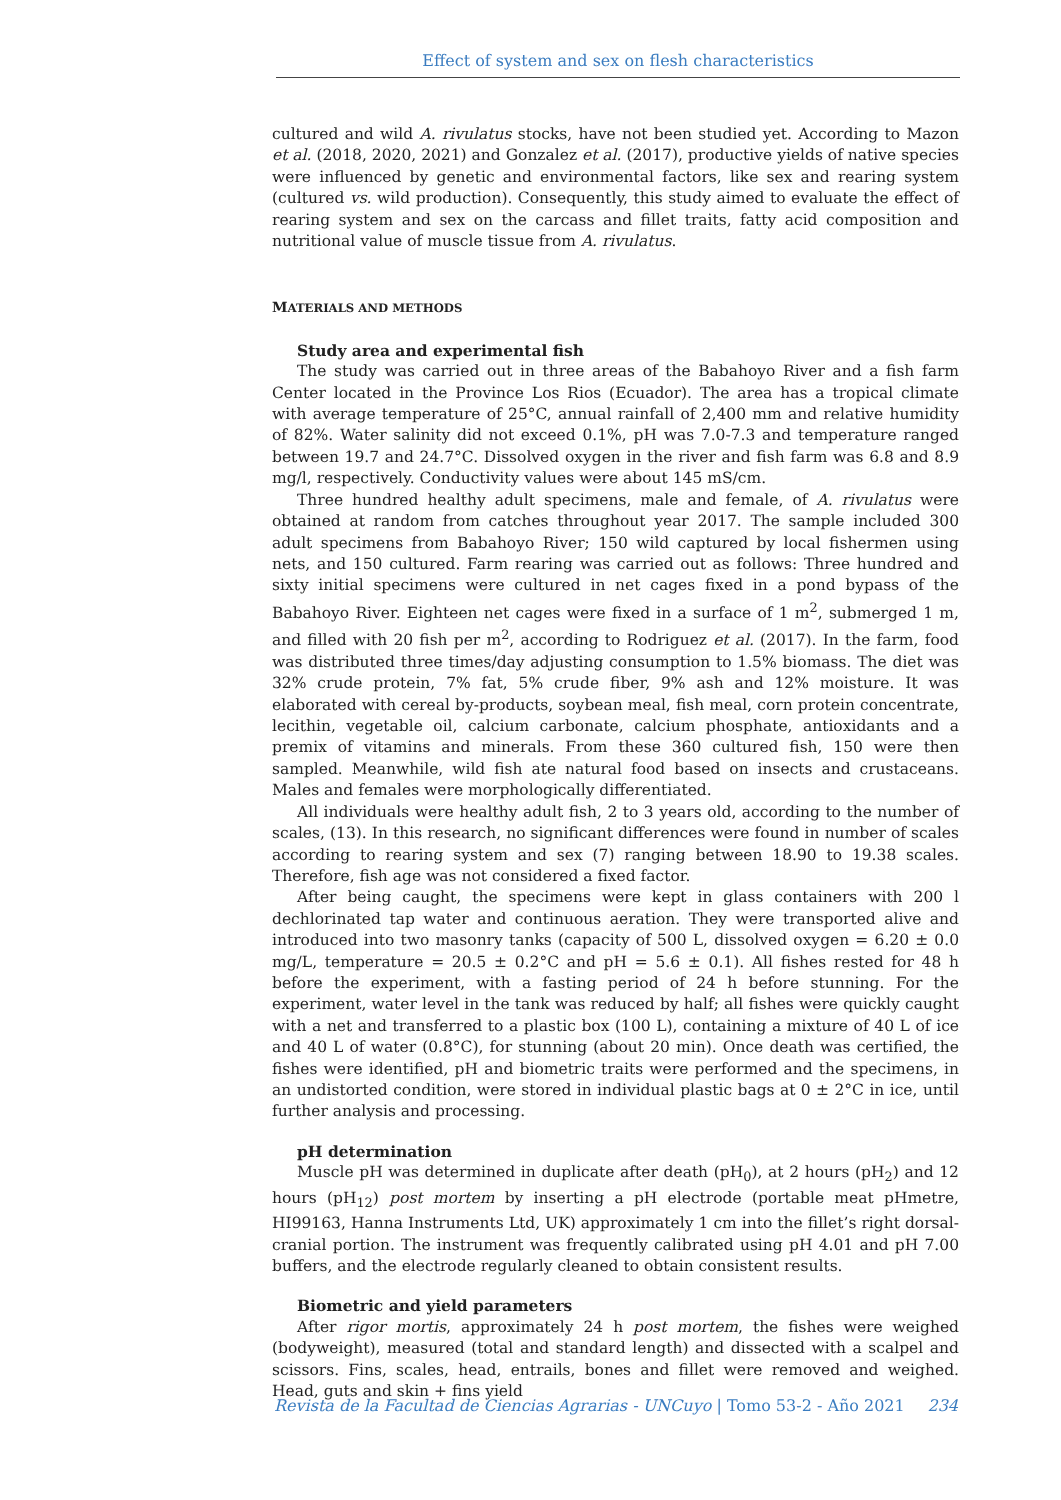Effect of system and sex on flesh characteristics
cultured and wild A. rivulatus stocks, have not been studied yet. According to Mazon et al. (2018, 2020, 2021) and Gonzalez et al. (2017), productive yields of native species were influenced by genetic and environmental factors, like sex and rearing system (cultured vs. wild production). Consequently, this study aimed to evaluate the effect of rearing system and sex on the carcass and fillet traits, fatty acid composition and nutritional value of muscle tissue from A. rivulatus.
MATERIALS AND METHODS
Study area and experimental fish
The study was carried out in three areas of the Babahoyo River and a fish farm Center located in the Province Los Rios (Ecuador). The area has a tropical climate with average temperature of 25°C, annual rainfall of 2,400 mm and relative humidity of 82%. Water salinity did not exceed 0.1%, pH was 7.0-7.3 and temperature ranged between 19.7 and 24.7°C. Dissolved oxygen in the river and fish farm was 6.8 and 8.9 mg/l, respectively. Conductivity values were about 145 mS/cm.
Three hundred healthy adult specimens, male and female, of A. rivulatus were obtained at random from catches throughout year 2017. The sample included 300 adult specimens from Babahoyo River; 150 wild captured by local fishermen using nets, and 150 cultured. Farm rearing was carried out as follows: Three hundred and sixty initial specimens were cultured in net cages fixed in a pond bypass of the Babahoyo River. Eighteen net cages were fixed in a surface of 1 m<sup>2</sup>, submerged 1 m, and filled with 20 fish per m<sup>2</sup>, according to Rodriguez et al. (2017). In the farm, food was distributed three times/day adjusting consumption to 1.5% biomass. The diet was 32% crude protein, 7% fat, 5% crude fiber, 9% ash and 12% moisture. It was elaborated with cereal by-products, soybean meal, fish meal, corn protein concentrate, lecithin, vegetable oil, calcium carbonate, calcium phosphate, antioxidants and a premix of vitamins and minerals. From these 360 cultured fish, 150 were then sampled. Meanwhile, wild fish ate natural food based on insects and crustaceans. Males and females were morphologically differentiated.
All individuals were healthy adult fish, 2 to 3 years old, according to the number of scales, (13). In this research, no significant differences were found in number of scales according to rearing system and sex (7) ranging between 18.90 to 19.38 scales. Therefore, fish age was not considered a fixed factor.
After being caught, the specimens were kept in glass containers with 200 l dechlorinated tap water and continuous aeration. They were transported alive and introduced into two masonry tanks (capacity of 500 L, dissolved oxygen = 6.20 ± 0.0 mg/L, temperature = 20.5 ± 0.2°C and pH = 5.6 ± 0.1). All fishes rested for 48 h before the experiment, with a fasting period of 24 h before stunning. For the experiment, water level in the tank was reduced by half; all fishes were quickly caught with a net and transferred to a plastic box (100 L), containing a mixture of 40 L of ice and 40 L of water (0.8°C), for stunning (about 20 min). Once death was certified, the fishes were identified, pH and biometric traits were performed and the specimens, in an undistorted condition, were stored in individual plastic bags at 0 ± 2°C in ice, until further analysis and processing.
pH determination
Muscle pH was determined in duplicate after death (pH<sub>0</sub>), at 2 hours (pH<sub>2</sub>) and 12 hours (pH<sub>12</sub>) post mortem by inserting a pH electrode (portable meat pHmetre, HI99163, Hanna Instruments Ltd, UK) approximately 1 cm into the fillet’s right dorsal-cranial portion. The instrument was frequently calibrated using pH 4.01 and pH 7.00 buffers, and the electrode regularly cleaned to obtain consistent results.
Biometric and yield parameters
After rigor mortis, approximately 24 h post mortem, the fishes were weighed (bodyweight), measured (total and standard length) and dissected with a scalpel and scissors. Fins, scales, head, entrails, bones and fillet were removed and weighed. Head, guts and skin + fins yield
Revista de la Facultad de Ciencias Agrarias - UNCuyo | Tomo 53-2 - Año 2021 234